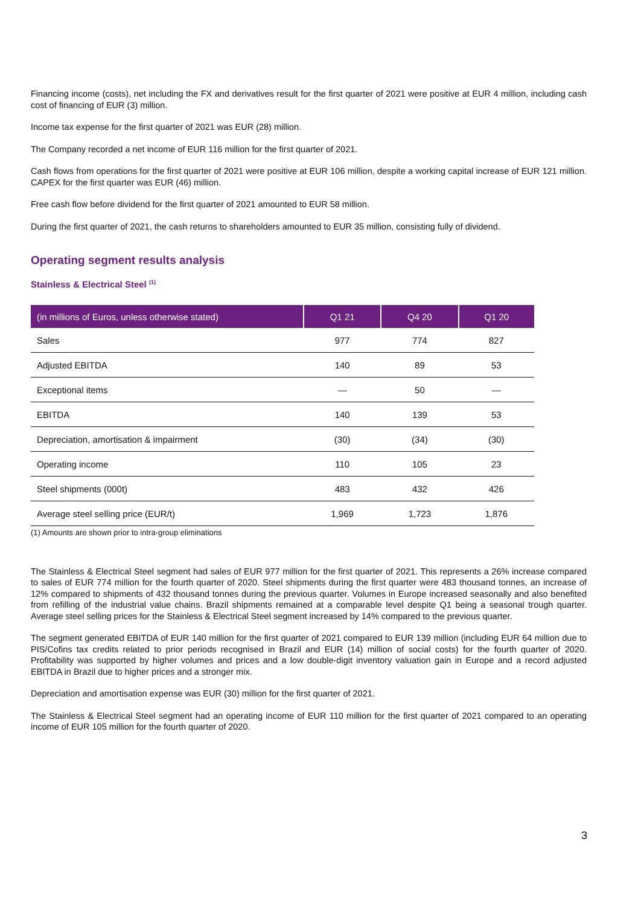Financing income (costs), net including the FX and derivatives result for the first quarter of 2021 were positive at EUR 4 million, including cash cost of financing of EUR (3) million.
Income tax expense for the first quarter of 2021 was EUR (28) million.
The Company recorded a net income of EUR 116 million for the first quarter of 2021.
Cash flows from operations for the first quarter of 2021 were positive at EUR 106 million, despite a working capital increase of EUR 121 million. CAPEX for the first quarter was EUR (46) million.
Free cash flow before dividend for the first quarter of 2021 amounted to EUR 58 million.
During the first quarter of 2021, the cash returns to shareholders amounted to EUR 35 million, consisting fully of dividend.
Operating segment results analysis
Stainless & Electrical Steel <sup>(1)</sup>
| (in millions of Euros, unless otherwise stated) | Q1 21 | Q4 20 | Q1 20 |
| --- | --- | --- | --- |
| Sales | 977 | 774 | 827 |
| Adjusted EBITDA | 140 | 89 | 53 |
| Exceptional items | — | 50 | — |
| EBITDA | 140 | 139 | 53 |
| Depreciation, amortisation & impairment | (30) | (34) | (30) |
| Operating income | 110 | 105 | 23 |
| Steel shipments (000t) | 483 | 432 | 426 |
| Average steel selling price (EUR/t) | 1,969 | 1,723 | 1,876 |
(1) Amounts are shown prior to intra-group eliminations
The Stainless & Electrical Steel segment had sales of EUR 977 million for the first quarter of 2021. This represents a 26% increase compared to sales of EUR 774 million for the fourth quarter of 2020. Steel shipments during the first quarter were 483 thousand tonnes, an increase of 12% compared to shipments of 432 thousand tonnes during the previous quarter. Volumes in Europe increased seasonally and also benefited from refilling of the industrial value chains. Brazil shipments remained at a comparable level despite Q1 being a seasonal trough quarter. Average steel selling prices for the Stainless & Electrical Steel segment increased by 14% compared to the previous quarter.
The segment generated EBITDA of EUR 140 million for the first quarter of 2021 compared to EUR 139 million (including EUR 64 million due to PIS/Cofins tax credits related to prior periods recognised in Brazil and EUR (14) million of social costs) for the fourth quarter of 2020. Profitability was supported by higher volumes and prices and a low double-digit inventory valuation gain in Europe and a record adjusted EBITDA in Brazil due to higher prices and a stronger mix.
Depreciation and amortisation expense was EUR (30) million for the first quarter of 2021.
The Stainless & Electrical Steel segment had an operating income of EUR 110 million for the first quarter of 2021 compared to an operating income of EUR 105 million for the fourth quarter of 2020.
3